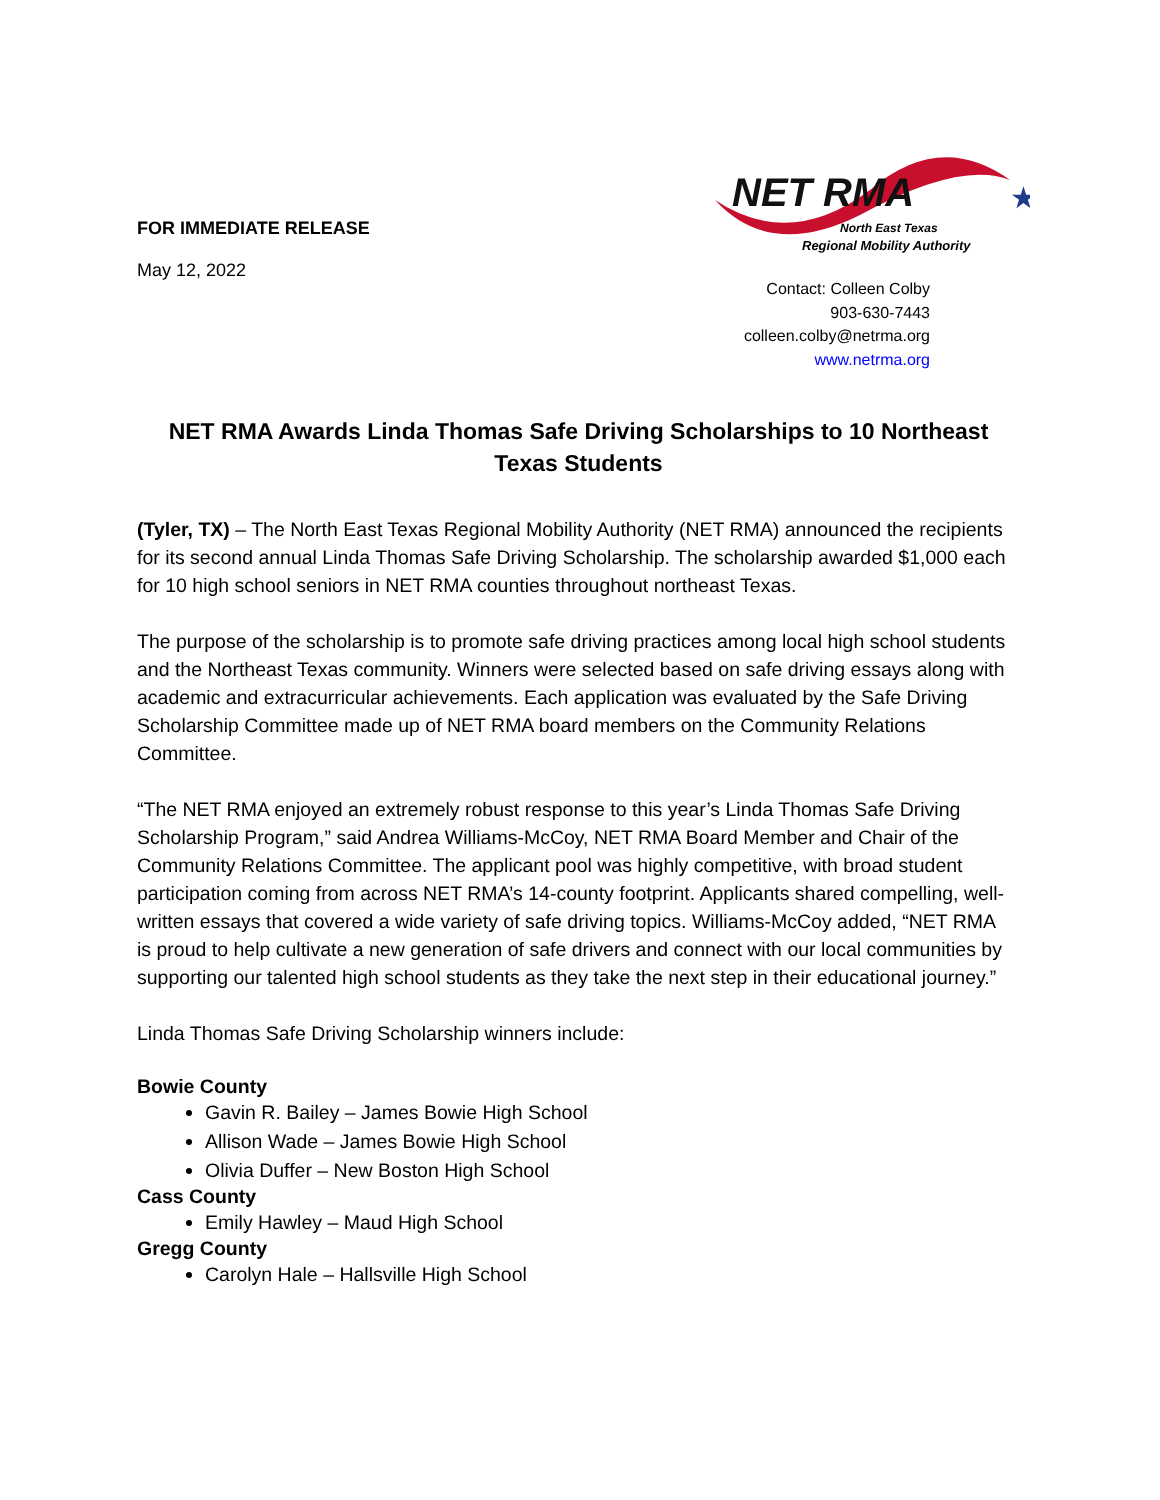FOR IMMEDIATE RELEASE
May 12, 2022
NET RMA
★
North East Texas
Regional Mobility Authority
Contact: Colleen Colby
903-630-7443
colleen.colby@netrma.org
www.netrma.org
NET RMA Awards Linda Thomas Safe Driving Scholarships to 10 Northeast Texas Students
(Tyler, TX) – The North East Texas Regional Mobility Authority (NET RMA) announced the recipients for its second annual Linda Thomas Safe Driving Scholarship. The scholarship awarded $1,000 each for 10 high school seniors in NET RMA counties throughout northeast Texas.
The purpose of the scholarship is to promote safe driving practices among local high school students and the Northeast Texas community. Winners were selected based on safe driving essays along with academic and extracurricular achievements. Each application was evaluated by the Safe Driving Scholarship Committee made up of NET RMA board members on the Community Relations Committee.
“The NET RMA enjoyed an extremely robust response to this year’s Linda Thomas Safe Driving Scholarship Program,” said Andrea Williams-McCoy, NET RMA Board Member and Chair of the Community Relations Committee. The applicant pool was highly competitive, with broad student participation coming from across NET RMA’s 14-county footprint. Applicants shared compelling, well-written essays that covered a wide variety of safe driving topics. Williams-McCoy added, “NET RMA is proud to help cultivate a new generation of safe drivers and connect with our local communities by supporting our talented high school students as they take the next step in their educational journey.”
Linda Thomas Safe Driving Scholarship winners include:
Bowie County
Gavin R. Bailey – James Bowie High School
Allison Wade – James Bowie High School
Olivia Duffer – New Boston High School
Cass County
Emily Hawley – Maud High School
Gregg County
Carolyn Hale – Hallsville High School